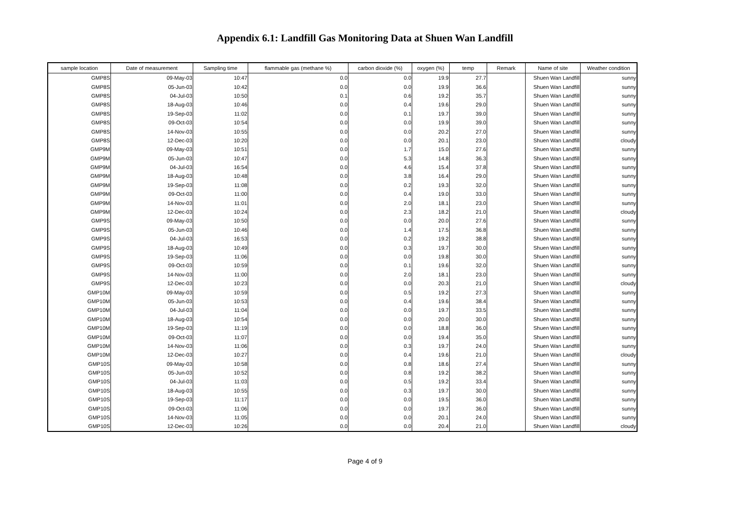Appendix 6.1: Landfill Gas Monitoring Data at Shuen Wan Landfill
| sample location | Date of measurement | Sampling time | flammable gas (methane %) | carbon dioxide (%) | oxygen (%) | temp | Remark | Name of site | Weather condition |
| --- | --- | --- | --- | --- | --- | --- | --- | --- | --- |
| GMP8S | 09-May-03 | 10:47 | 0.0 | 0.0 | 19.9 | 27.7 | | Shuen Wan Landfill | sunny |
| GMP8S | 05-Jun-03 | 10:42 | 0.0 | 0.0 | 19.9 | 36.6 | | Shuen Wan Landfill | sunny |
| GMP8S | 04-Jul-03 | 10:50 | 0.1 | 0.6 | 19.2 | 35.7 | | Shuen Wan Landfill | sunny |
| GMP8S | 18-Aug-03 | 10:46 | 0.0 | 0.4 | 19.6 | 29.0 | | Shuen Wan Landfill | sunny |
| GMP8S | 19-Sep-03 | 11:02 | 0.0 | 0.1 | 19.7 | 39.0 | | Shuen Wan Landfill | sunny |
| GMP8S | 09-Oct-03 | 10:54 | 0.0 | 0.0 | 19.9 | 39.0 | | Shuen Wan Landfill | sunny |
| GMP8S | 14-Nov-03 | 10:55 | 0.0 | 0.0 | 20.2 | 27.0 | | Shuen Wan Landfill | sunny |
| GMP8S | 12-Dec-03 | 10:20 | 0.0 | 0.0 | 20.1 | 23.0 | | Shuen Wan Landfill | cloudy |
| GMP9M | 09-May-03 | 10:51 | 0.0 | 1.7 | 15.0 | 27.6 | | Shuen Wan Landfill | sunny |
| GMP9M | 05-Jun-03 | 10:47 | 0.0 | 5.3 | 14.8 | 36.3 | | Shuen Wan Landfill | sunny |
| GMP9M | 04-Jul-03 | 16:54 | 0.0 | 4.6 | 15.4 | 37.8 | | Shuen Wan Landfill | sunny |
| GMP9M | 18-Aug-03 | 10:48 | 0.0 | 3.8 | 16.4 | 29.0 | | Shuen Wan Landfill | sunny |
| GMP9M | 19-Sep-03 | 11:08 | 0.0 | 0.2 | 19.3 | 32.0 | | Shuen Wan Landfill | sunny |
| GMP9M | 09-Oct-03 | 11:00 | 0.0 | 0.4 | 19.0 | 33.0 | | Shuen Wan Landfill | sunny |
| GMP9M | 14-Nov-03 | 11:01 | 0.0 | 2.0 | 18.1 | 23.0 | | Shuen Wan Landfill | sunny |
| GMP9M | 12-Dec-03 | 10:24 | 0.0 | 2.3 | 18.2 | 21.0 | | Shuen Wan Landfill | cloudy |
| GMP9S | 09-May-03 | 10:50 | 0.0 | 0.0 | 20.0 | 27.6 | | Shuen Wan Landfill | sunny |
| GMP9S | 05-Jun-03 | 10:46 | 0.0 | 1.4 | 17.5 | 36.8 | | Shuen Wan Landfill | sunny |
| GMP9S | 04-Jul-03 | 16:53 | 0.0 | 0.2 | 19.2 | 38.8 | | Shuen Wan Landfill | sunny |
| GMP9S | 18-Aug-03 | 10:49 | 0.0 | 0.3 | 19.7 | 30.0 | | Shuen Wan Landfill | sunny |
| GMP9S | 19-Sep-03 | 11:06 | 0.0 | 0.0 | 19.8 | 30.0 | | Shuen Wan Landfill | sunny |
| GMP9S | 09-Oct-03 | 10:59 | 0.0 | 0.1 | 19.6 | 32.0 | | Shuen Wan Landfill | sunny |
| GMP9S | 14-Nov-03 | 11:00 | 0.0 | 2.0 | 18.1 | 23.0 | | Shuen Wan Landfill | sunny |
| GMP9S | 12-Dec-03 | 10:23 | 0.0 | 0.0 | 20.3 | 21.0 | | Shuen Wan Landfill | cloudy |
| GMP10M | 09-May-03 | 10:59 | 0.0 | 0.5 | 19.2 | 27.3 | | Shuen Wan Landfill | sunny |
| GMP10M | 05-Jun-03 | 10:53 | 0.0 | 0.4 | 19.6 | 38.4 | | Shuen Wan Landfill | sunny |
| GMP10M | 04-Jul-03 | 11:04 | 0.0 | 0.0 | 19.7 | 33.5 | | Shuen Wan Landfill | sunny |
| GMP10M | 18-Aug-03 | 10:54 | 0.0 | 0.0 | 20.0 | 30.0 | | Shuen Wan Landfill | sunny |
| GMP10M | 19-Sep-03 | 11:19 | 0.0 | 0.0 | 18.8 | 36.0 | | Shuen Wan Landfill | sunny |
| GMP10M | 09-Oct-03 | 11:07 | 0.0 | 0.0 | 19.4 | 35.0 | | Shuen Wan Landfill | sunny |
| GMP10M | 14-Nov-03 | 11:06 | 0.0 | 0.3 | 19.7 | 24.0 | | Shuen Wan Landfill | sunny |
| GMP10M | 12-Dec-03 | 10:27 | 0.0 | 0.4 | 19.6 | 21.0 | | Shuen Wan Landfill | cloudy |
| GMP10S | 09-May-03 | 10:58 | 0.0 | 0.8 | 18.6 | 27.4 | | Shuen Wan Landfill | sunny |
| GMP10S | 05-Jun-03 | 10:52 | 0.0 | 0.8 | 19.2 | 38.2 | | Shuen Wan Landfill | sunny |
| GMP10S | 04-Jul-03 | 11:03 | 0.0 | 0.5 | 19.2 | 33.4 | | Shuen Wan Landfill | sunny |
| GMP10S | 18-Aug-03 | 10:55 | 0.0 | 0.3 | 19.7 | 30.0 | | Shuen Wan Landfill | sunny |
| GMP10S | 19-Sep-03 | 11:17 | 0.0 | 0.0 | 19.5 | 36.0 | | Shuen Wan Landfill | sunny |
| GMP10S | 09-Oct-03 | 11:06 | 0.0 | 0.0 | 19.7 | 36.0 | | Shuen Wan Landfill | sunny |
| GMP10S | 14-Nov-03 | 11:05 | 0.0 | 0.0 | 20.1 | 24.0 | | Shuen Wan Landfill | sunny |
| GMP10S | 12-Dec-03 | 10:26 | 0.0 | 0.0 | 20.4 | 21.0 | | Shuen Wan Landfill | cloudy |
Page 4 of 9